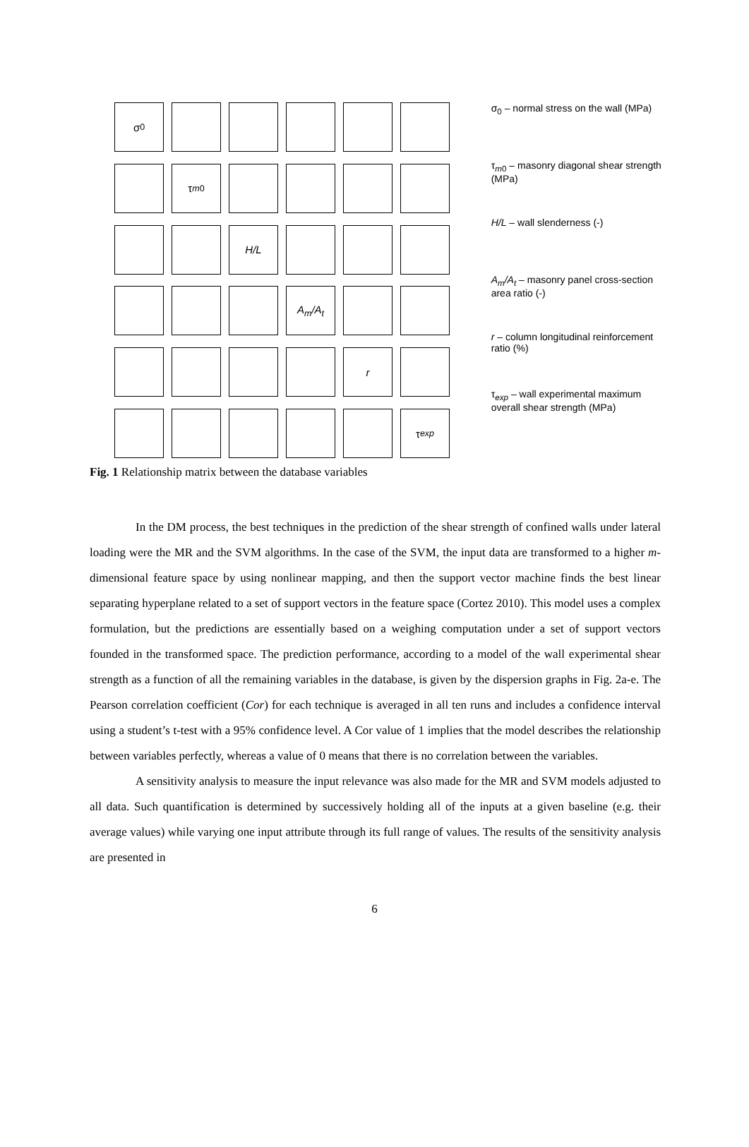σ<sub>0</sub>
τ<sub>m0</sub>
H/L
A<sub>m</sub>/A<sub>t</sub>
r
τ<sub>exp</sub>
σ<sub>0</sub> – normal stress on the wall (MPa)
τ<sub>m0</sub> – masonry diagonal shear strength (MPa)
H/L – wall slenderness (-)
A<sub>m</sub>/A<sub>t</sub> – masonry panel cross-section area ratio (-)
r – column longitudinal reinforcement ratio (%)
τ<sub>exp</sub> – wall experimental maximum overall shear strength (MPa)
Fig. 1 Relationship matrix between the database variables
In the DM process, the best techniques in the prediction of the shear strength of confined walls under lateral loading were the MR and the SVM algorithms. In the case of the SVM, the input data are transformed to a higher m-dimensional feature space by using nonlinear mapping, and then the support vector machine finds the best linear separating hyperplane related to a set of support vectors in the feature space (Cortez 2010). This model uses a complex formulation, but the predictions are essentially based on a weighing computation under a set of support vectors founded in the transformed space. The prediction performance, according to a model of the wall experimental shear strength as a function of all the remaining variables in the database, is given by the dispersion graphs in Fig. 2a-e. The Pearson correlation coefficient (Cor) for each technique is averaged in all ten runs and includes a confidence interval using a student’s t-test with a 95% confidence level. A Cor value of 1 implies that the model describes the relationship between variables perfectly, whereas a value of 0 means that there is no correlation between the variables.
A sensitivity analysis to measure the input relevance was also made for the MR and SVM models adjusted to all data. Such quantification is determined by successively holding all of the inputs at a given baseline (e.g. their average values) while varying one input attribute through its full range of values. The results of the sensitivity analysis are presented in
6